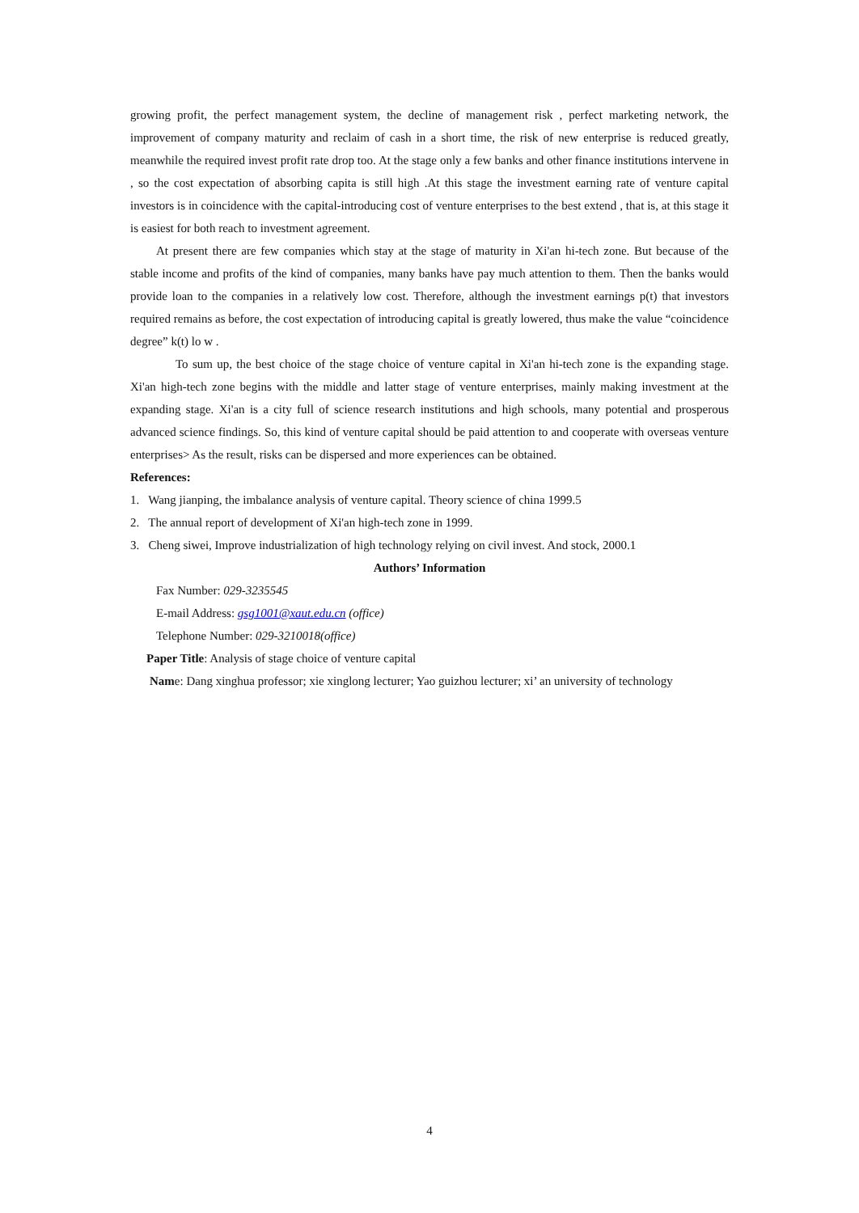growing profit, the perfect management system, the decline of management risk , perfect marketing network, the improvement of company maturity and reclaim of cash in a short time, the risk of new enterprise is reduced greatly, meanwhile the required invest profit rate drop too. At the stage only a few banks and other finance institutions intervene in , so the cost expectation of absorbing capita is still high .At this stage the investment earning rate of venture capital investors is in coincidence with the capital-introducing cost of venture enterprises to the best extend , that is, at this stage it is easiest for both reach to investment agreement.
At present there are few companies which stay at the stage of maturity in Xi'an hi-tech zone. But because of the stable income and profits of the kind of companies, many banks have pay much attention to them. Then the banks would provide loan to the companies in a relatively low cost. Therefore, although the investment earnings p(t) that investors required remains as before, the cost expectation of introducing capital is greatly lowered, thus make the value “coincidence degree” k(t) lo w .
To sum up, the best choice of the stage choice of venture capital in Xi'an hi-tech zone is the expanding stage. Xi'an high-tech zone begins with the middle and latter stage of venture enterprises, mainly making investment at the expanding stage. Xi'an is a city full of science research institutions and high schools, many potential and prosperous advanced science findings. So, this kind of venture capital should be paid attention to and cooperate with overseas venture enterprises> As the result, risks can be dispersed and more experiences can be obtained.
References:
1. Wang jianping, the imbalance analysis of venture capital. Theory science of china 1999.5
2. The annual report of development of Xi'an high-tech zone in 1999.
3. Cheng siwei, Improve industrialization of high technology relying on civil invest. And stock, 2000.1
Authors’ Information
Fax Number: 029-3235545
E-mail Address: gsg1001@xaut.edu.cn (office)
Telephone Number: 029-3210018(office)
Paper Title: Analysis of stage choice of venture capital
Name: Dang xinghua professor; xie xinglong lecturer; Yao guizhou lecturer; xi’ an university of technology
4